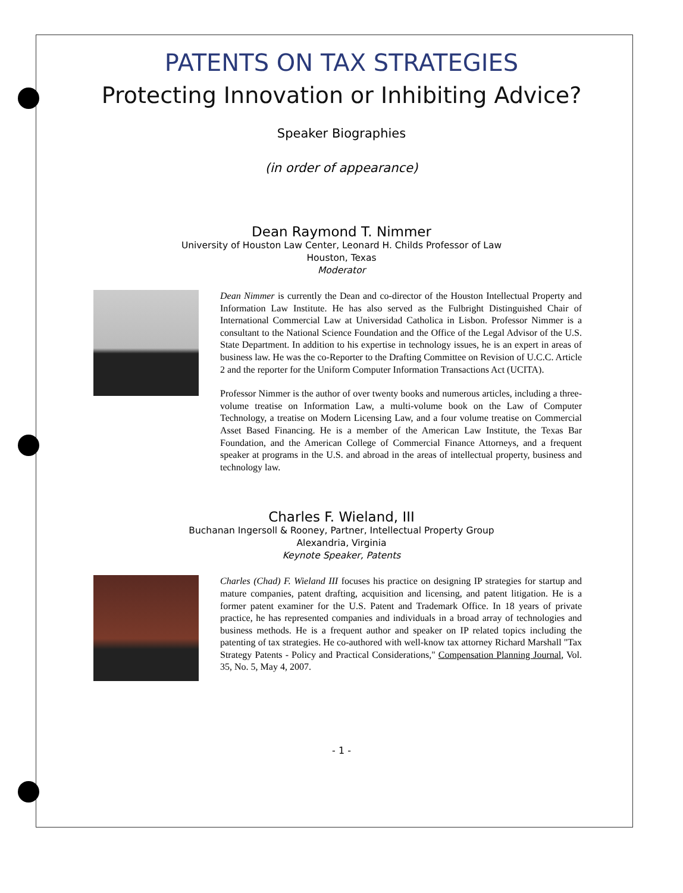PATENTS ON TAX STRATEGIES
Protecting Innovation or Inhibiting Advice?
Speaker Biographies
(in order of appearance)
Dean Raymond T. Nimmer
University of Houston Law Center, Leonard H. Childs Professor of Law
Houston, Texas
Moderator
Dean Nimmer is currently the Dean and co-director of the Houston Intellectual Property and Information Law Institute. He has also served as the Fulbright Distinguished Chair of International Commercial Law at Universidad Catholica in Lisbon. Professor Nimmer is a consultant to the National Science Foundation and the Office of the Legal Advisor of the U.S. State Department. In addition to his expertise in technology issues, he is an expert in areas of business law. He was the co-Reporter to the Drafting Committee on Revision of U.C.C. Article 2 and the reporter for the Uniform Computer Information Transactions Act (UCITA).
Professor Nimmer is the author of over twenty books and numerous articles, including a three-volume treatise on Information Law, a multi-volume book on the Law of Computer Technology, a treatise on Modern Licensing Law, and a four volume treatise on Commercial Asset Based Financing. He is a member of the American Law Institute, the Texas Bar Foundation, and the American College of Commercial Finance Attorneys, and a frequent speaker at programs in the U.S. and abroad in the areas of intellectual property, business and technology law.
Charles F. Wieland, III
Buchanan Ingersoll & Rooney, Partner, Intellectual Property Group
Alexandria, Virginia
Keynote Speaker, Patents
Charles (Chad) F. Wieland III focuses his practice on designing IP strategies for startup and mature companies, patent drafting, acquisition and licensing, and patent litigation. He is a former patent examiner for the U.S. Patent and Trademark Office. In 18 years of private practice, he has represented companies and individuals in a broad array of technologies and business methods. He is a frequent author and speaker on IP related topics including the patenting of tax strategies. He co-authored with well-know tax attorney Richard Marshall "Tax Strategy Patents - Policy and Practical Considerations," Compensation Planning Journal, Vol. 35, No. 5, May 4, 2007.
- 1 -